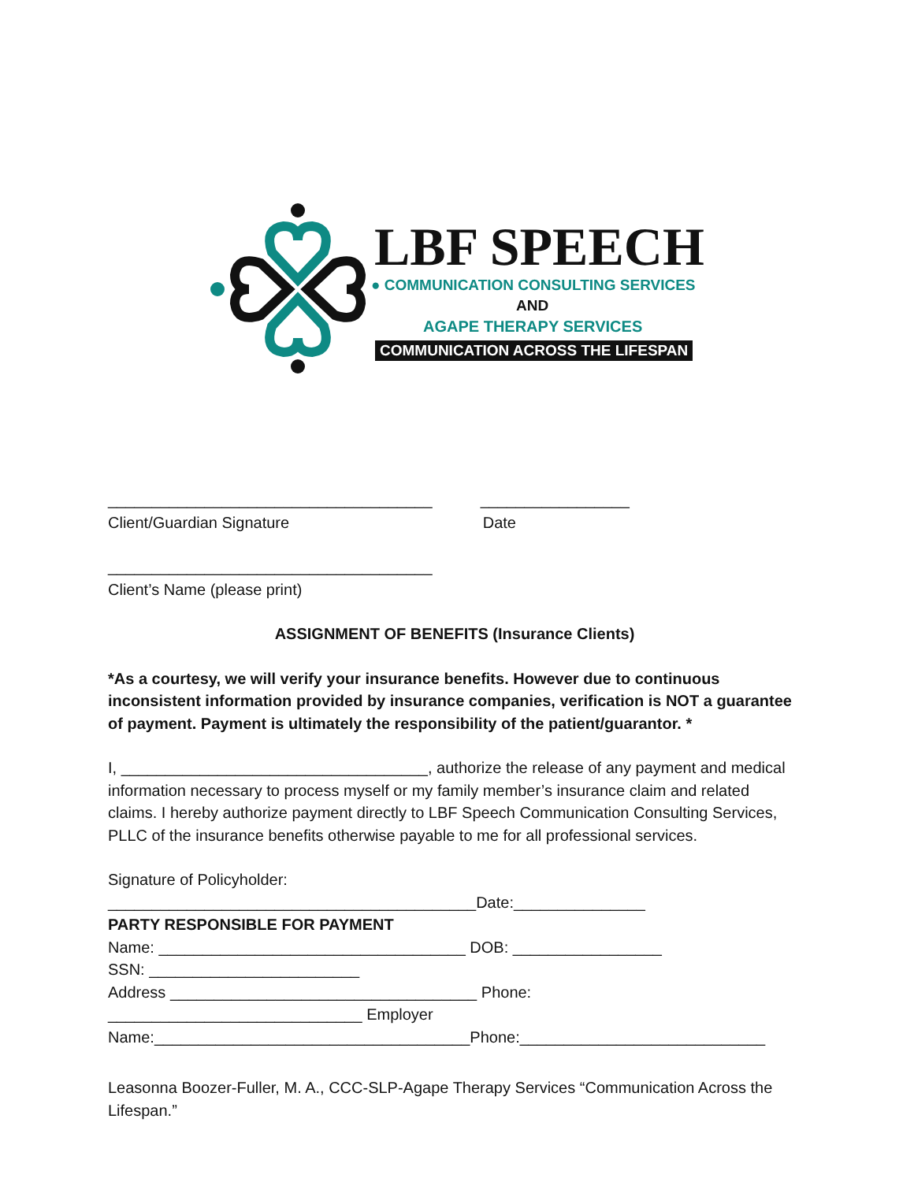LBF SPEECH
● COMMUNICATION CONSULTING SERVICES
AND
AGAPE THERAPY SERVICES
COMMUNICATION ACROSS THE LIFESPAN
_____________________________________ _________________
Client/Guardian Signature Date
_____________________________________
Client’s Name (please print)
ASSIGNMENT OF BENEFITS (Insurance Clients)
*As a courtesy, we will verify your insurance benefits. However due to continuous inconsistent information provided by insurance companies, verification is NOT a guarantee of payment. Payment is ultimately the responsibility of the patient/guarantor. *
I, ___________________________________, authorize the release of any payment and medical information necessary to process myself or my family member’s insurance claim and related claims. I hereby authorize payment directly to LBF Speech Communication Consulting Services, PLLC of the insurance benefits otherwise payable to me for all professional services.
Signature of Policyholder:
__________________________________________Date:_______________
PARTY RESPONSIBLE FOR PAYMENT
Name: ___________________________________ DOB: _________________
SSN: ________________________
Address ___________________________________ Phone:
_____________________________ Employer
Name:____________________________________Phone:____________________________
Leasonna Boozer-Fuller, M. A., CCC-SLP-Agape Therapy Services “Communication Across the Lifespan.”